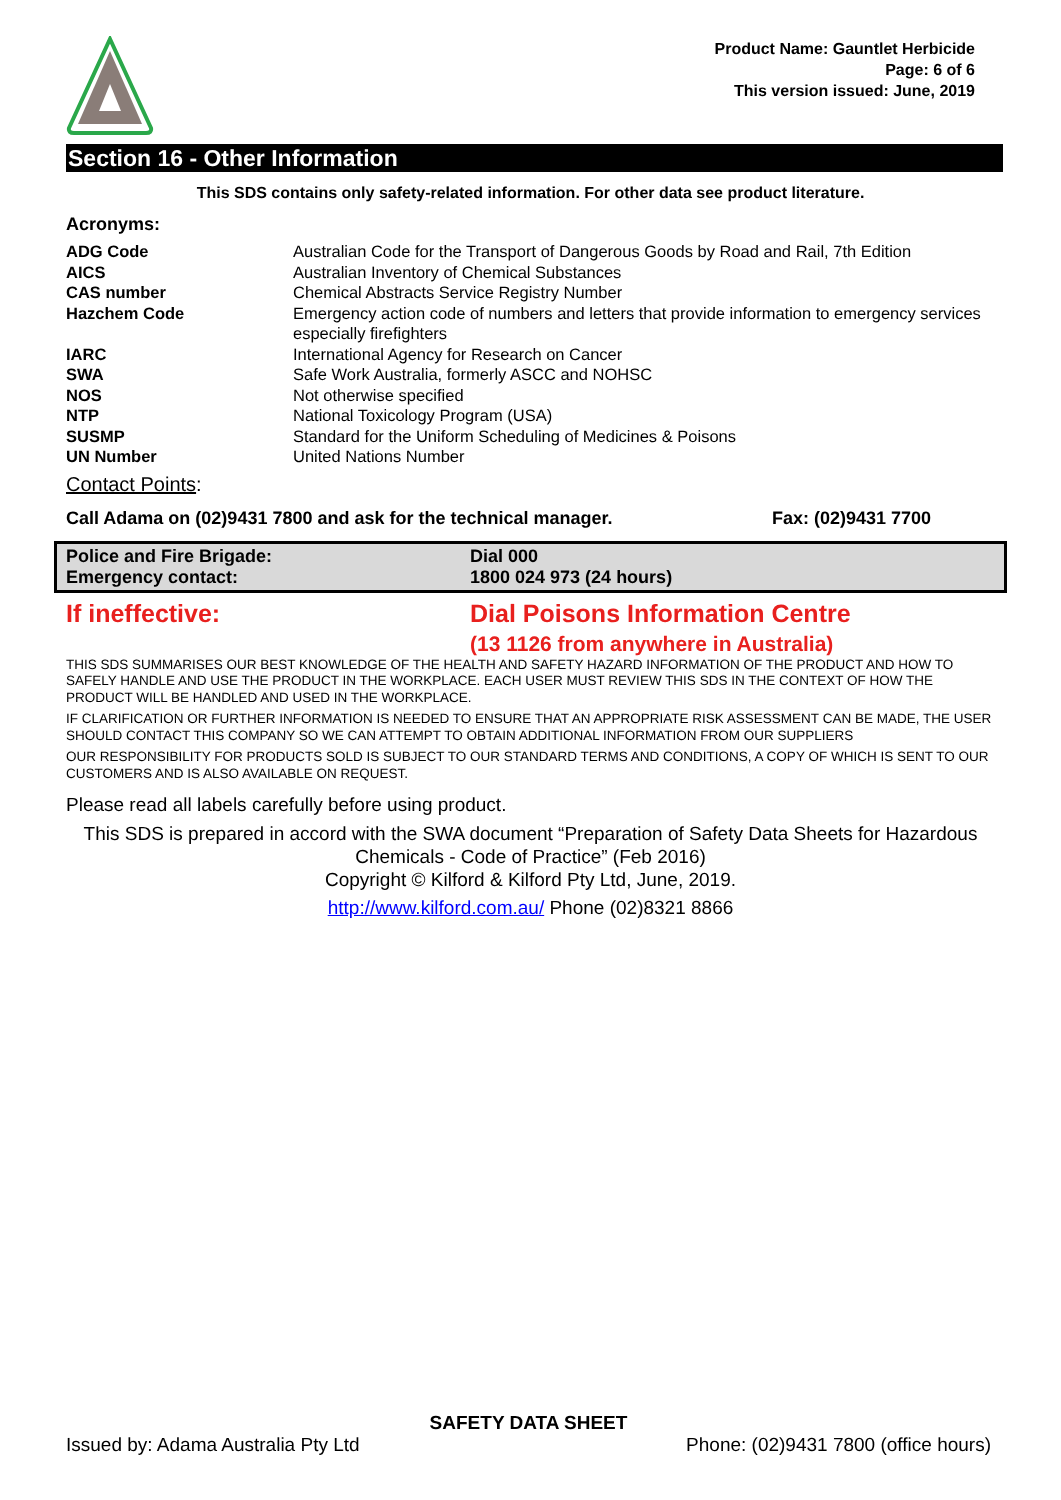Product Name: Gauntlet Herbicide
Page: 6 of 6
This version issued: June, 2019
Section 16 - Other Information
This SDS contains only safety-related information. For other data see product literature.
Acronyms:
| ADG Code | Australian Code for the Transport of Dangerous Goods by Road and Rail, 7th Edition |
| AICS | Australian Inventory of Chemical Substances |
| CAS number | Chemical Abstracts Service Registry Number |
| Hazchem Code | Emergency action code of numbers and letters that provide information to emergency services especially firefighters |
| IARC | International Agency for Research on Cancer |
| SWA | Safe Work Australia, formerly ASCC and NOHSC |
| NOS | Not otherwise specified |
| NTP | National Toxicology Program (USA) |
| SUSMP | Standard for the Uniform Scheduling of Medicines & Poisons |
| UN Number | United Nations Number |
Contact Points:
Call Adama on (02)9431 7800 and ask for the technical manager. Fax: (02)9431 7700
| Police and Fire Brigade: | Dial 000 |
| Emergency contact: | 1800 024 973 (24 hours) |
If ineffective: Dial Poisons Information Centre
(13 1126 from anywhere in Australia)
THIS SDS SUMMARISES OUR BEST KNOWLEDGE OF THE HEALTH AND SAFETY HAZARD INFORMATION OF THE PRODUCT AND HOW TO SAFELY HANDLE AND USE THE PRODUCT IN THE WORKPLACE. EACH USER MUST REVIEW THIS SDS IN THE CONTEXT OF HOW THE PRODUCT WILL BE HANDLED AND USED IN THE WORKPLACE.
IF CLARIFICATION OR FURTHER INFORMATION IS NEEDED TO ENSURE THAT AN APPROPRIATE RISK ASSESSMENT CAN BE MADE, THE USER SHOULD CONTACT THIS COMPANY SO WE CAN ATTEMPT TO OBTAIN ADDITIONAL INFORMATION FROM OUR SUPPLIERS
OUR RESPONSIBILITY FOR PRODUCTS SOLD IS SUBJECT TO OUR STANDARD TERMS AND CONDITIONS, A COPY OF WHICH IS SENT TO OUR CUSTOMERS AND IS ALSO AVAILABLE ON REQUEST.
Please read all labels carefully before using product.
This SDS is prepared in accord with the SWA document “Preparation of Safety Data Sheets for Hazardous Chemicals - Code of Practice” (Feb 2016)
Copyright © Kilford & Kilford Pty Ltd, June, 2019.
http://www.kilford.com.au/ Phone (02)8321 8866
SAFETY DATA SHEET
Issued by: Adama Australia Pty Ltd Phone: (02)9431 7800 (office hours)